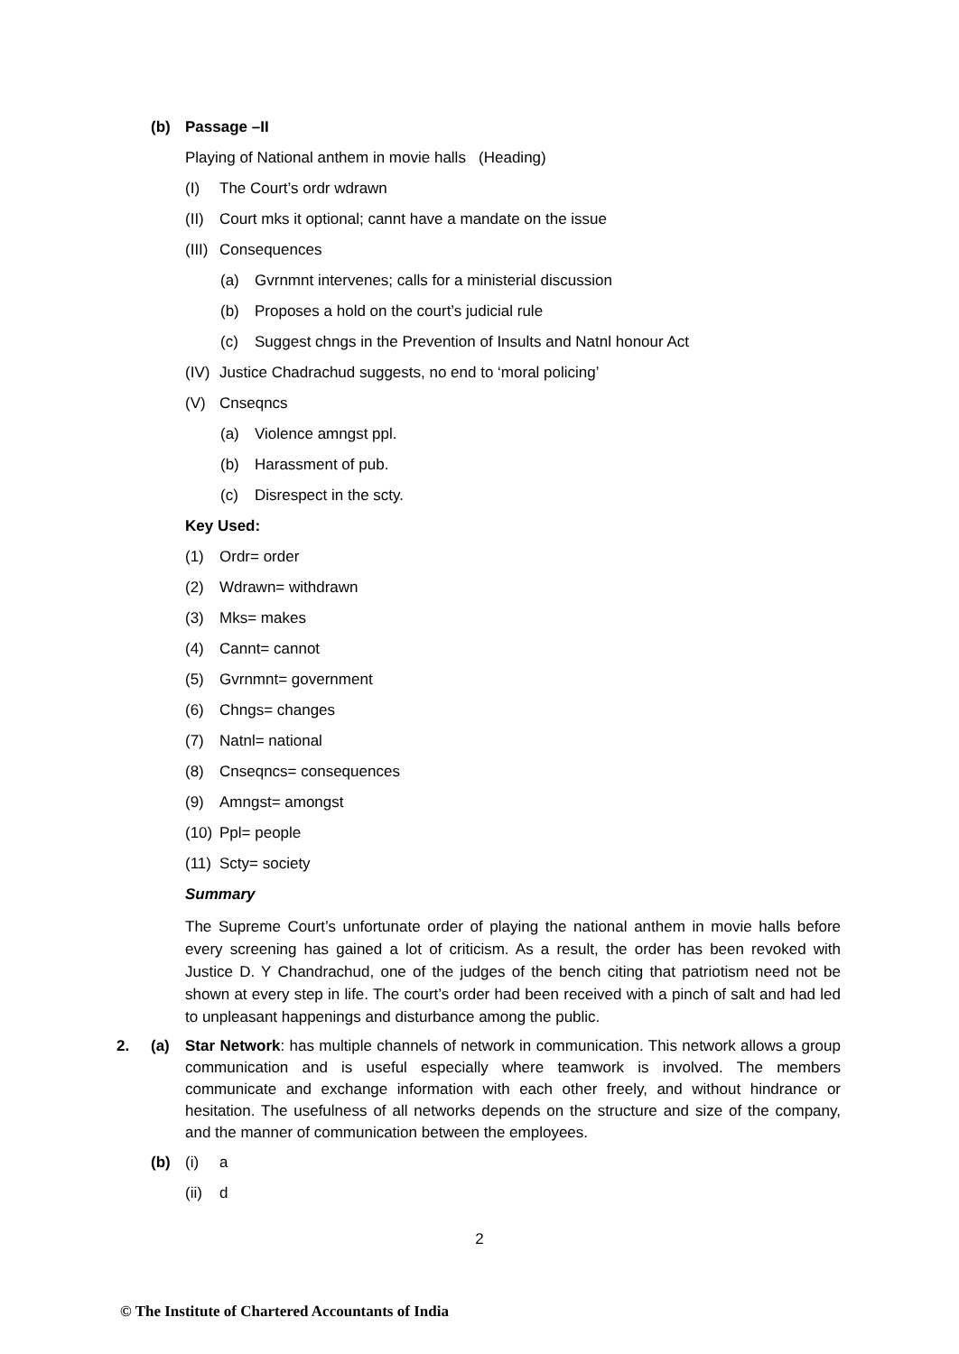(b) Passage –II
Playing of National anthem in movie halls (Heading)
(I) The Court’s ordr wdrawn
(II) Court mks it optional; cannt have a mandate on the issue
(III) Consequences
(a) Gvrnmnt intervenes; calls for a ministerial discussion
(b) Proposes a hold on the court’s judicial rule
(c) Suggest chngs in the Prevention of Insults and Natnl honour Act
(IV) Justice Chadrachud suggests, no end to ‘moral policing’
(V) Cnseqncs
(a) Violence amngst ppl.
(b) Harassment of pub.
(c) Disrespect in the scty.
Key Used:
(1) Ordr= order
(2) Wdrawn= withdrawn
(3) Mks= makes
(4) Cannt= cannot
(5) Gvrnmnt= government
(6) Chngs= changes
(7) Natnl= national
(8) Cnseqncs= consequences
(9) Amngst= amongst
(10) Ppl= people
(11) Scty= society
Summary
The Supreme Court’s unfortunate order of playing the national anthem in movie halls before every screening has gained a lot of criticism. As a result, the order has been revoked with Justice D. Y Chandrachud, one of the judges of the bench citing that patriotism need not be shown at every step in life. The court’s order had been received with a pinch of salt and had led to unpleasant happenings and disturbance among the public.
2. (a) Star Network: has multiple channels of network in communication. This network allows a group communication and is useful especially where teamwork is involved. The members communicate and exchange information with each other freely, and without hindrance or hesitation. The usefulness of all networks depends on the structure and size of the company, and the manner of communication between the employees.
(b) (i) a
(ii) d
2
© The Institute of Chartered Accountants of India